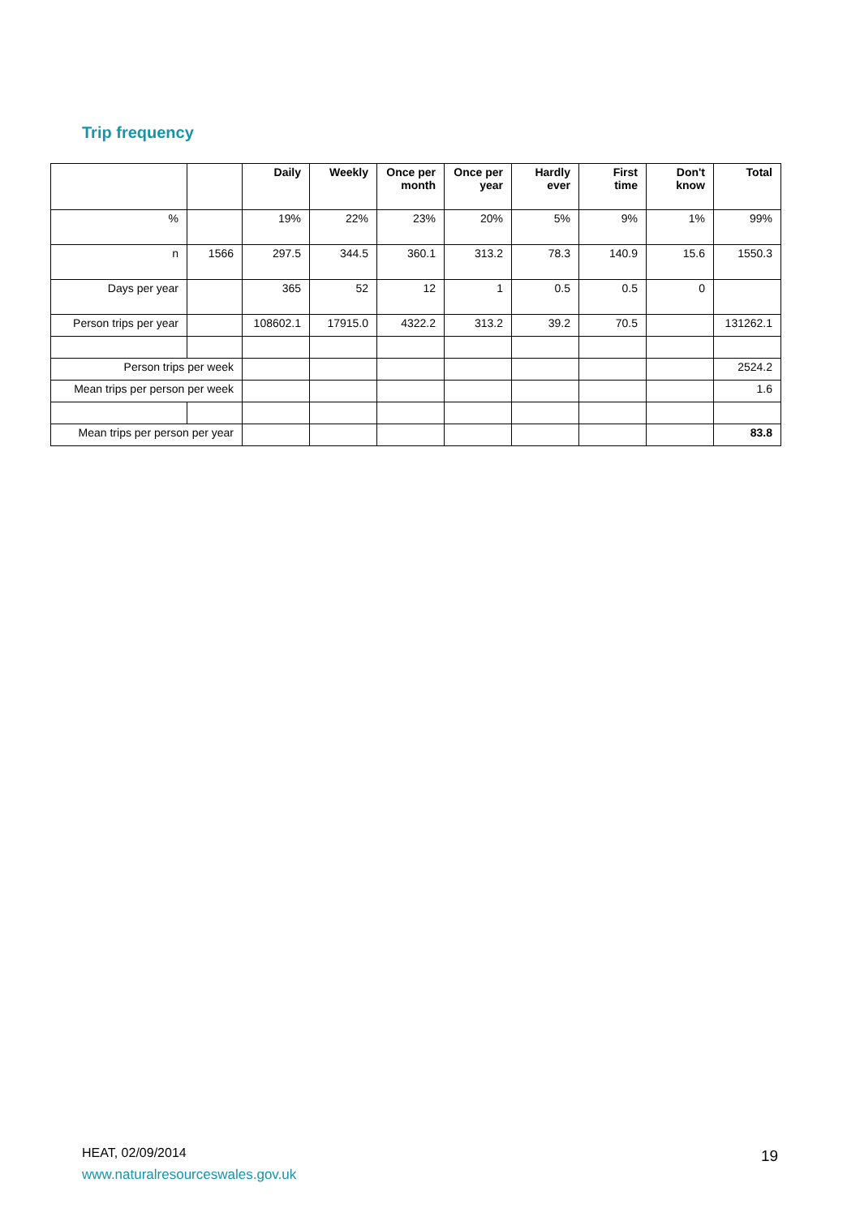Trip frequency
| | | Daily | Weekly | Once per month | Once per year | Hardly ever | First time | Don't know | Total |
| --- | --- | --- | --- | --- | --- | --- | --- | --- | --- |
| % | | 19% | 22% | 23% | 20% | 5% | 9% | 1% | 99% |
| n | 1566 | 297.5 | 344.5 | 360.1 | 313.2 | 78.3 | 140.9 | 15.6 | 1550.3 |
| Days per year | | 365 | 52 | 12 | 1 | 0.5 | 0.5 | 0 | |
| Person trips per year | | 108602.1 | 17915.0 | 4322.2 | 313.2 | 39.2 | 70.5 | | 131262.1 |
| Person trips per week | | | | | | | | | 2524.2 |
| Mean trips per person per week | | | | | | | | | 1.6 |
| Mean trips per person per year | | | | | | | | | 83.8 |
HEAT, 02/09/2014
www.naturalresourceswales.gov.uk
19